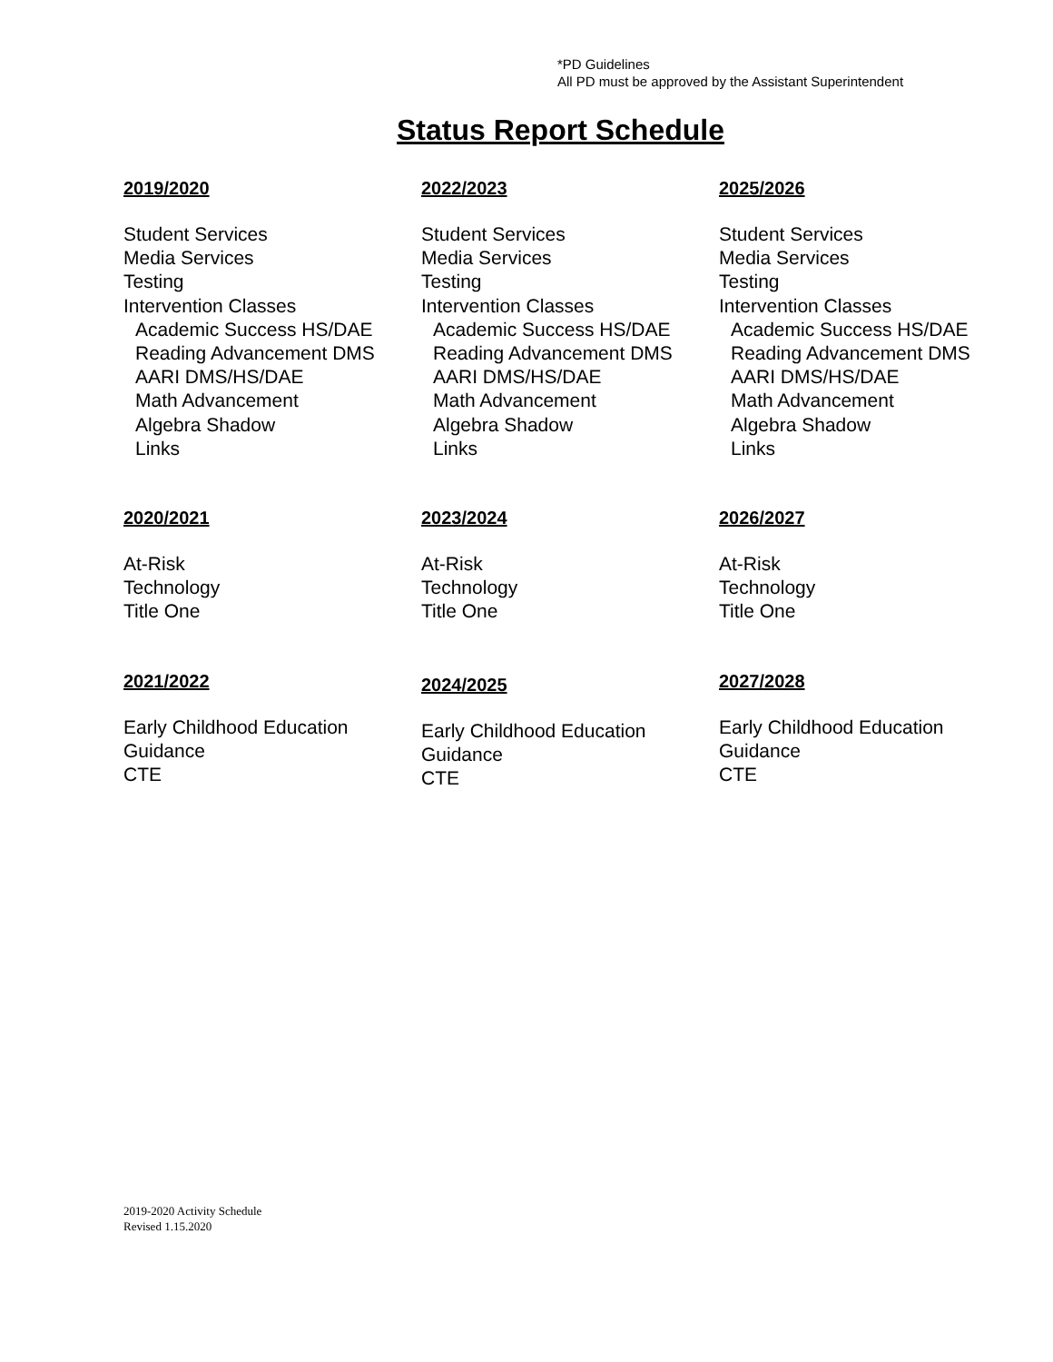*PD Guidelines
All PD must be approved by the Assistant Superintendent
Status Report Schedule
2019/2020
Student Services
Media Services
Testing
Intervention Classes
Academic Success HS/DAE
Reading Advancement DMS
AARI DMS/HS/DAE
Math Advancement
Algebra Shadow
Links
2022/2023
Student Services
Media Services
Testing
Intervention Classes
Academic Success HS/DAE
Reading Advancement DMS
AARI DMS/HS/DAE
Math Advancement
Algebra Shadow
Links
2025/2026
Student Services
Media Services
Testing
Intervention Classes
Academic Success HS/DAE
Reading Advancement DMS
AARI DMS/HS/DAE
Math Advancement
Algebra Shadow
Links
2020/2021
At-Risk
Technology
Title One
2023/2024
At-Risk
Technology
Title One
2026/2027
At-Risk
Technology
Title One
2021/2022
Early Childhood Education
Guidance
CTE
2024/2025
Early Childhood Education
Guidance
CTE
2027/2028
Early Childhood Education
Guidance
CTE
2019-2020 Activity Schedule
Revised 1.15.2020